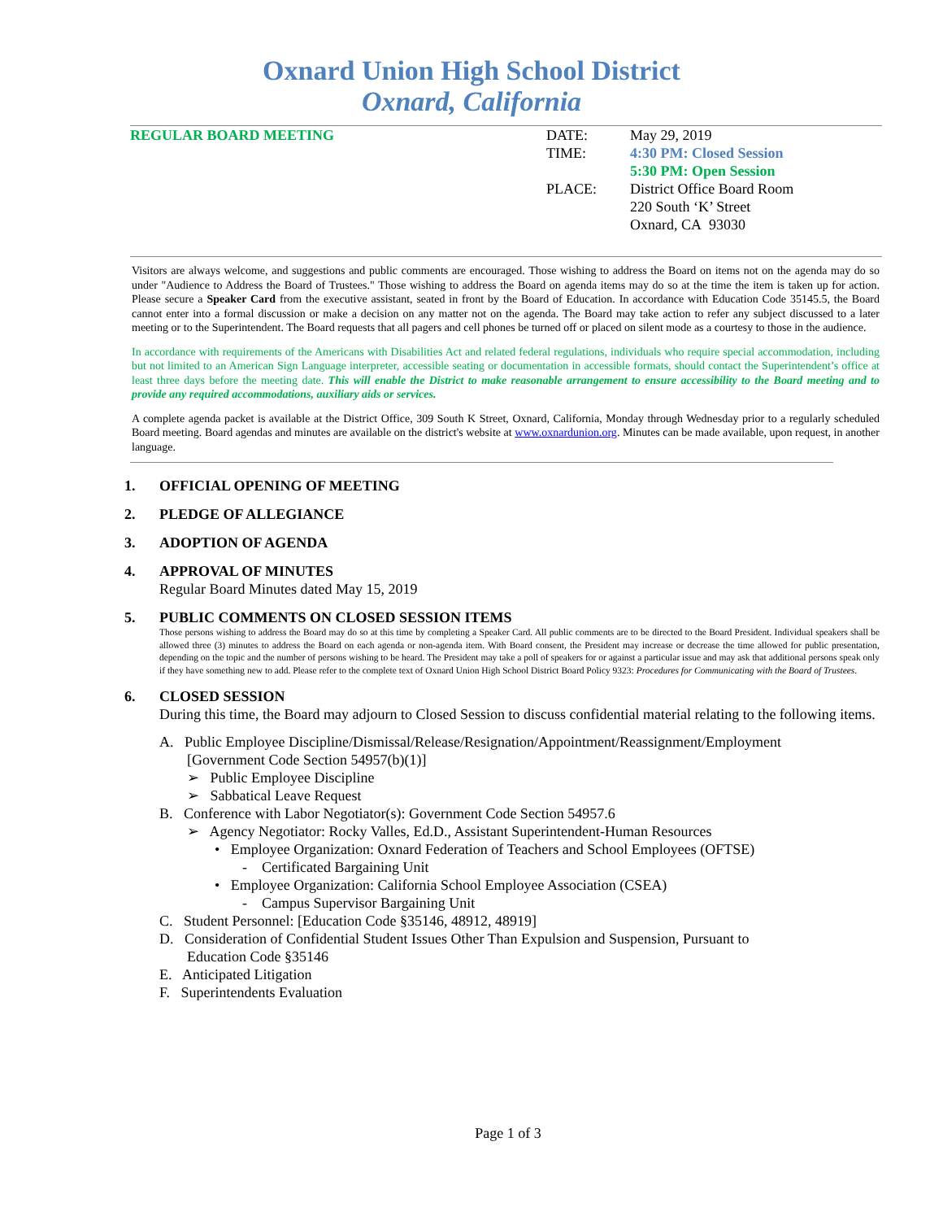Oxnard Union High School District
Oxnard, California
REGULAR BOARD MEETING DATE:
TIME:
PLACE:
May 29, 2019
4:30 PM: Closed Session
5:30 PM: Open Session
District Office Board Room
220 South ‘K’ Street
Oxnard, CA 93030
Visitors are always welcome, and suggestions and public comments are encouraged. Those wishing to address the Board on items not on the agenda may do so under "Audience to Address the Board of Trustees." Those wishing to address the Board on agenda items may do so at the time the item is taken up for action. Please secure a Speaker Card from the executive assistant, seated in front by the Board of Education. In accordance with Education Code 35145.5, the Board cannot enter into a formal discussion or make a decision on any matter not on the agenda. The Board may take action to refer any subject discussed to a later meeting or to the Superintendent. The Board requests that all pagers and cell phones be turned off or placed on silent mode as a courtesy to those in the audience.
In accordance with requirements of the Americans with Disabilities Act and related federal regulations, individuals who require special accommodation, including but not limited to an American Sign Language interpreter, accessible seating or documentation in accessible formats, should contact the Superintendent’s office at least three days before the meeting date. This will enable the District to make reasonable arrangement to ensure accessibility to the Board meeting and to provide any required accommodations, auxiliary aids or services.
A complete agenda packet is available at the District Office, 309 South K Street, Oxnard, California, Monday through Wednesday prior to a regularly scheduled Board meeting. Board agendas and minutes are available on the district's website at www.oxnardunion.org. Minutes can be made available, upon request, in another language.
1. OFFICIAL OPENING OF MEETING
2. PLEDGE OF ALLEGIANCE
3. ADOPTION OF AGENDA
4. APPROVAL OF MINUTES
Regular Board Minutes dated May 15, 2019
5. PUBLIC COMMENTS ON CLOSED SESSION ITEMS
Those persons wishing to address the Board may do so at this time by completing a Speaker Card. All public comments are to be directed to the Board President. Individual speakers shall be allowed three (3) minutes to address the Board on each agenda or non-agenda item. With Board consent, the President may increase or decrease the time allowed for public presentation, depending on the topic and the number of persons wishing to be heard. The President may take a poll of speakers for or against a particular issue and may ask that additional persons speak only if they have something new to add. Please refer to the complete text of Oxnard Union High School District Board Policy 9323: Procedures for Communicating with the Board of Trustees.
6. CLOSED SESSION
During this time, the Board may adjourn to Closed Session to discuss confidential material relating to the following items.
A. Public Employee Discipline/Dismissal/Release/Resignation/Appointment/Reassignment/Employment
[Government Code Section 54957(b)(1)]
➢ Public Employee Discipline
➢ Sabbatical Leave Request
B. Conference with Labor Negotiator(s): Government Code Section 54957.6
➢ Agency Negotiator: Rocky Valles, Ed.D., Assistant Superintendent-Human Resources
• Employee Organization: Oxnard Federation of Teachers and School Employees (OFTSE)
- Certificated Bargaining Unit
• Employee Organization: California School Employee Association (CSEA)
- Campus Supervisor Bargaining Unit
C. Student Personnel: [Education Code §35146, 48912, 48919]
D. Consideration of Confidential Student Issues Other Than Expulsion and Suspension, Pursuant to
Education Code §35146
E. Anticipated Litigation
F. Superintendents Evaluation
Page 1 of 3